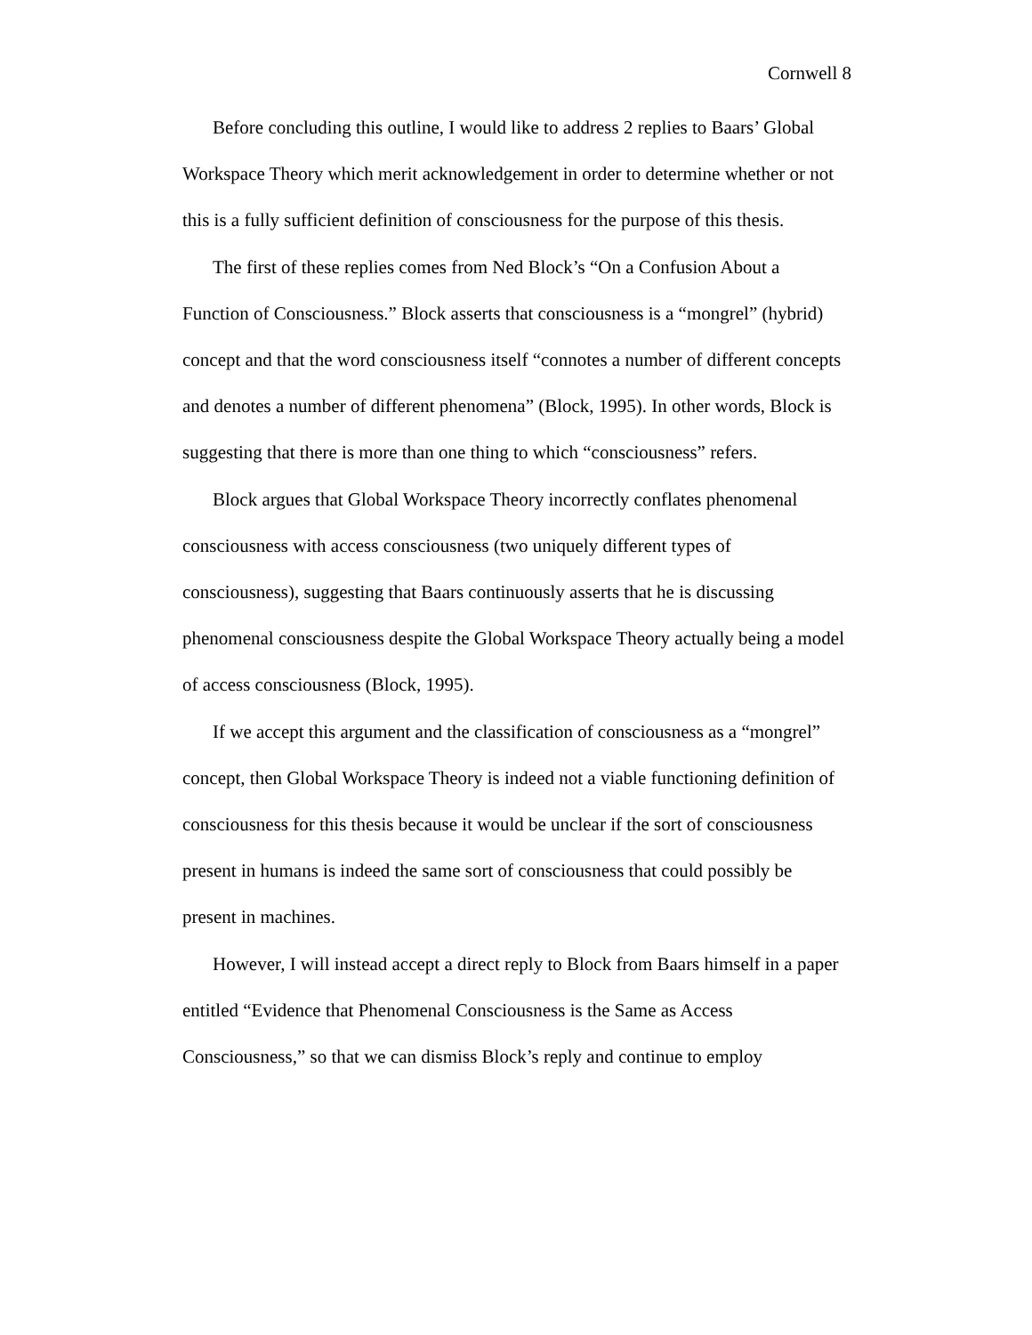Cornwell 8
Before concluding this outline, I would like to address 2 replies to Baars’ Global Workspace Theory which merit acknowledgement in order to determine whether or not this is a fully sufficient definition of consciousness for the purpose of this thesis.
The first of these replies comes from Ned Block’s “On a Confusion About a Function of Consciousness.” Block asserts that consciousness is a “mongrel” (hybrid) concept and that the word consciousness itself “connotes a number of different concepts and denotes a number of different phenomena” (Block, 1995). In other words, Block is suggesting that there is more than one thing to which “consciousness” refers.
Block argues that Global Workspace Theory incorrectly conflates phenomenal consciousness with access consciousness (two uniquely different types of consciousness), suggesting that Baars continuously asserts that he is discussing phenomenal consciousness despite the Global Workspace Theory actually being a model of access consciousness (Block, 1995).
If we accept this argument and the classification of consciousness as a “mongrel” concept, then Global Workspace Theory is indeed not a viable functioning definition of consciousness for this thesis because it would be unclear if the sort of consciousness present in humans is indeed the same sort of consciousness that could possibly be present in machines.
However, I will instead accept a direct reply to Block from Baars himself in a paper entitled “Evidence that Phenomenal Consciousness is the Same as Access Consciousness,” so that we can dismiss Block’s reply and continue to employ